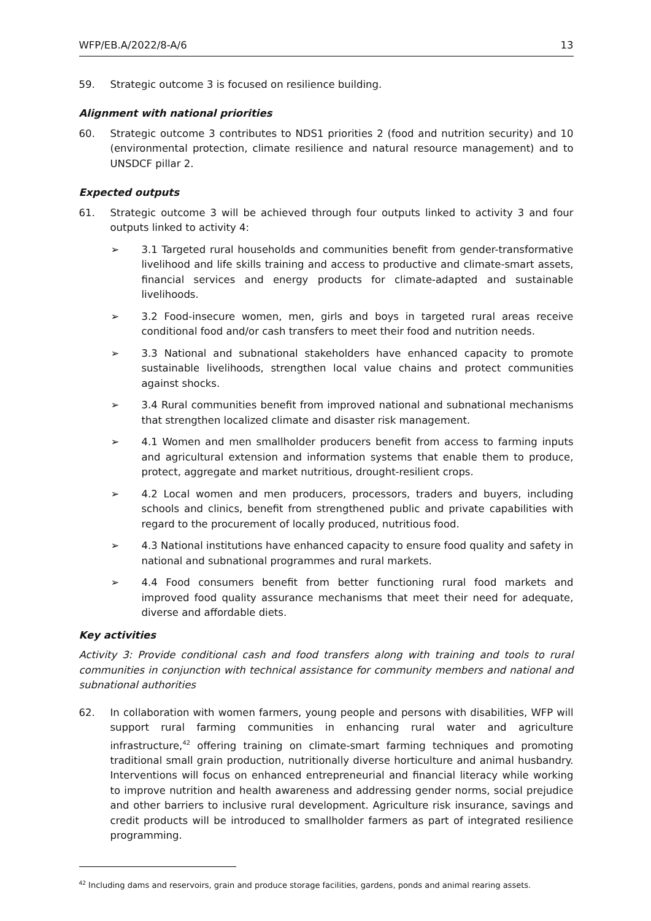WFP/EB.A/2022/8-A/6 13
59. Strategic outcome 3 is focused on resilience building.
Alignment with national priorities
60. Strategic outcome 3 contributes to NDS1 priorities 2 (food and nutrition security) and 10 (environmental protection, climate resilience and natural resource management) and to UNSDCF pillar 2.
Expected outputs
61. Strategic outcome 3 will be achieved through four outputs linked to activity 3 and four outputs linked to activity 4:
➢ 3.1 Targeted rural households and communities benefit from gender-transformative livelihood and life skills training and access to productive and climate-smart assets, financial services and energy products for climate-adapted and sustainable livelihoods.
➢ 3.2 Food-insecure women, men, girls and boys in targeted rural areas receive conditional food and/or cash transfers to meet their food and nutrition needs.
➢ 3.3 National and subnational stakeholders have enhanced capacity to promote sustainable livelihoods, strengthen local value chains and protect communities against shocks.
➢ 3.4 Rural communities benefit from improved national and subnational mechanisms that strengthen localized climate and disaster risk management.
➢ 4.1 Women and men smallholder producers benefit from access to farming inputs and agricultural extension and information systems that enable them to produce, protect, aggregate and market nutritious, drought-resilient crops.
➢ 4.2 Local women and men producers, processors, traders and buyers, including schools and clinics, benefit from strengthened public and private capabilities with regard to the procurement of locally produced, nutritious food.
➢ 4.3 National institutions have enhanced capacity to ensure food quality and safety in national and subnational programmes and rural markets.
➢ 4.4 Food consumers benefit from better functioning rural food markets and improved food quality assurance mechanisms that meet their need for adequate, diverse and affordable diets.
Key activities
Activity 3: Provide conditional cash and food transfers along with training and tools to rural communities in conjunction with technical assistance for community members and national and subnational authorities
62. In collaboration with women farmers, young people and persons with disabilities, WFP will support rural farming communities in enhancing rural water and agriculture infrastructure,<sup>42</sup> offering training on climate-smart farming techniques and promoting traditional small grain production, nutritionally diverse horticulture and animal husbandry. Interventions will focus on enhanced entrepreneurial and financial literacy while working to improve nutrition and health awareness and addressing gender norms, social prejudice and other barriers to inclusive rural development. Agriculture risk insurance, savings and credit products will be introduced to smallholder farmers as part of integrated resilience programming.
<sup>42</sup> Including dams and reservoirs, grain and produce storage facilities, gardens, ponds and animal rearing assets.